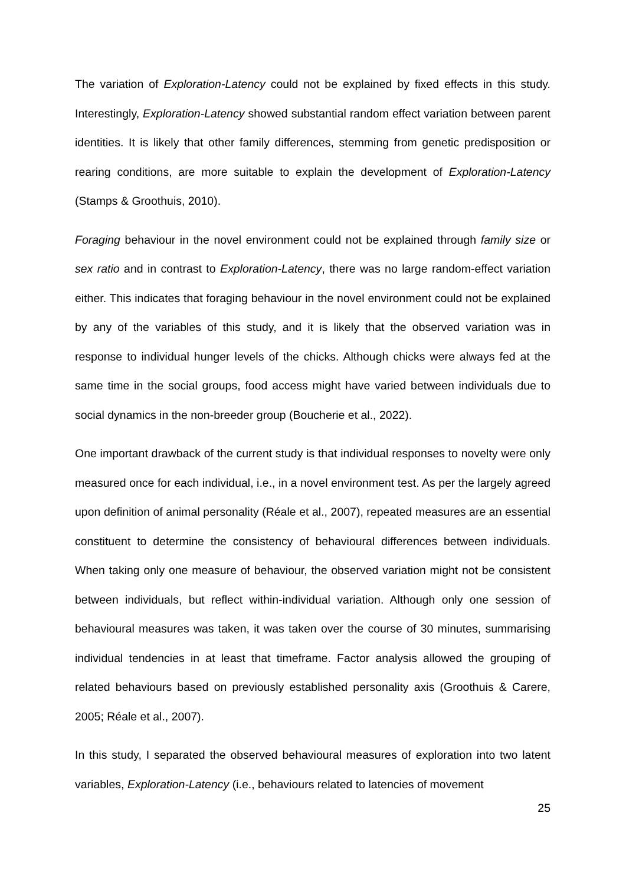The variation of Exploration-Latency could not be explained by fixed effects in this study. Interestingly, Exploration-Latency showed substantial random effect variation between parent identities. It is likely that other family differences, stemming from genetic predisposition or rearing conditions, are more suitable to explain the development of Exploration-Latency (Stamps & Groothuis, 2010).
Foraging behaviour in the novel environment could not be explained through family size or sex ratio and in contrast to Exploration-Latency, there was no large random-effect variation either. This indicates that foraging behaviour in the novel environment could not be explained by any of the variables of this study, and it is likely that the observed variation was in response to individual hunger levels of the chicks. Although chicks were always fed at the same time in the social groups, food access might have varied between individuals due to social dynamics in the non-breeder group (Boucherie et al., 2022).
One important drawback of the current study is that individual responses to novelty were only measured once for each individual, i.e., in a novel environment test. As per the largely agreed upon definition of animal personality (Réale et al., 2007), repeated measures are an essential constituent to determine the consistency of behavioural differences between individuals. When taking only one measure of behaviour, the observed variation might not be consistent between individuals, but reflect within-individual variation. Although only one session of behavioural measures was taken, it was taken over the course of 30 minutes, summarising individual tendencies in at least that timeframe. Factor analysis allowed the grouping of related behaviours based on previously established personality axis (Groothuis & Carere, 2005; Réale et al., 2007).
In this study, I separated the observed behavioural measures of exploration into two latent variables, Exploration-Latency (i.e., behaviours related to latencies of movement
25